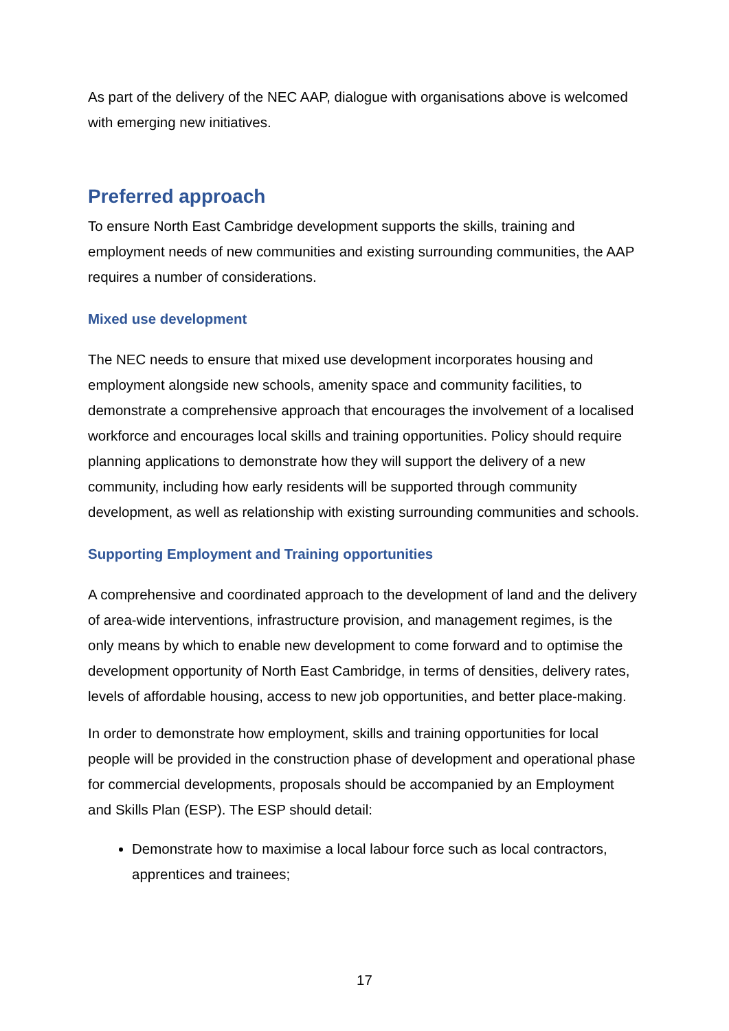As part of the delivery of the NEC AAP, dialogue with organisations above is welcomed with emerging new initiatives.
Preferred approach
To ensure North East Cambridge development supports the skills, training and employment needs of new communities and existing surrounding communities, the AAP requires a number of considerations.
Mixed use development
The NEC needs to ensure that mixed use development incorporates housing and employment alongside new schools, amenity space and community facilities, to demonstrate a comprehensive approach that encourages the involvement of a localised workforce and encourages local skills and training opportunities. Policy should require planning applications to demonstrate how they will support the delivery of a new community, including how early residents will be supported through community development, as well as relationship with existing surrounding communities and schools.
Supporting Employment and Training opportunities
A comprehensive and coordinated approach to the development of land and the delivery of area-wide interventions, infrastructure provision, and management regimes, is the only means by which to enable new development to come forward and to optimise the development opportunity of North East Cambridge, in terms of densities, delivery rates, levels of affordable housing, access to new job opportunities, and better place-making.
In order to demonstrate how employment, skills and training opportunities for local people will be provided in the construction phase of development and operational phase for commercial developments, proposals should be accompanied by an Employment and Skills Plan (ESP). The ESP should detail:
Demonstrate how to maximise a local labour force such as local contractors, apprentices and trainees;
17